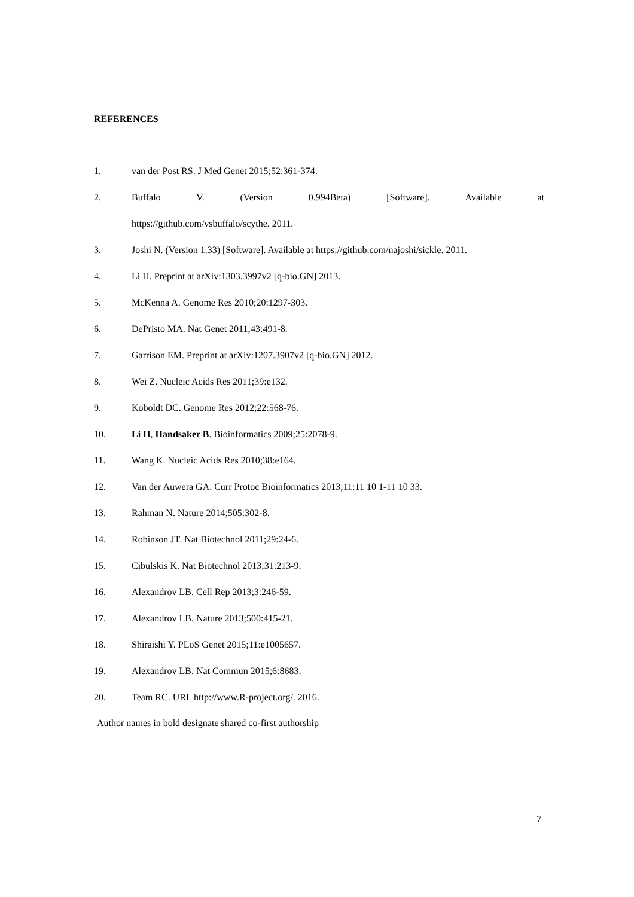REFERENCES
1. van der Post RS. J Med Genet 2015;52:361-374.
2. Buffalo V. (Version 0.994Beta) [Software]. Available at
https://github.com/vsbuffalo/scythe. 2011.
3. Joshi N. (Version 1.33) [Software]. Available at https://github.com/najoshi/sickle. 2011.
4. Li H. Preprint at arXiv:1303.3997v2 [q-bio.GN] 2013.
5. McKenna A. Genome Res 2010;20:1297-303.
6. DePristo MA. Nat Genet 2011;43:491-8.
7. Garrison EM. Preprint at arXiv:1207.3907v2 [q-bio.GN] 2012.
8. Wei Z. Nucleic Acids Res 2011;39:e132.
9. Koboldt DC. Genome Res 2012;22:568-76.
10. Li H, Handsaker B. Bioinformatics 2009;25:2078-9.
11. Wang K. Nucleic Acids Res 2010;38:e164.
12. Van der Auwera GA. Curr Protoc Bioinformatics 2013;11:11 10 1-11 10 33.
13. Rahman N. Nature 2014;505:302-8.
14. Robinson JT. Nat Biotechnol 2011;29:24-6.
15. Cibulskis K. Nat Biotechnol 2013;31:213-9.
16. Alexandrov LB. Cell Rep 2013;3:246-59.
17. Alexandrov LB. Nature 2013;500:415-21.
18. Shiraishi Y. PLoS Genet 2015;11:e1005657.
19. Alexandrov LB. Nat Commun 2015;6:8683.
20. Team RC. URL http://www.R-project.org/. 2016.
Author names in bold designate shared co-first authorship
7